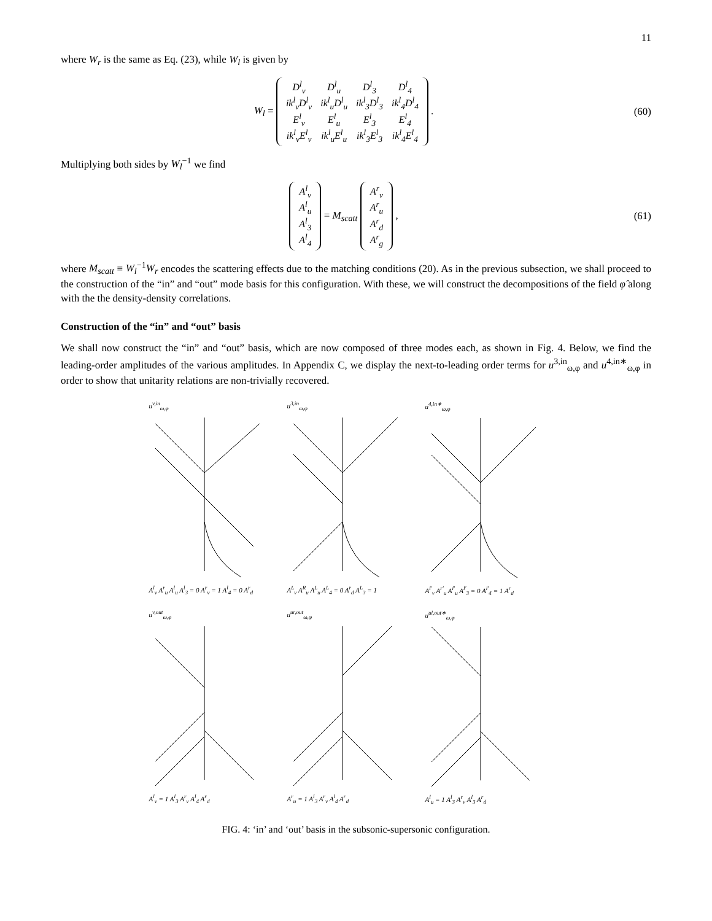11
where W<sub>r</sub> is the same as Eq. (23), while W<sub>l</sub> is given by
W<sub>l</sub> =
| D<sup>l</sup><sub>v</sub> | D<sup>l</sup><sub>u</sub> | D<sup>l</sup><sub>3</sub> | D<sup>l</sup><sub>4</sub> |
| ik<sup>l</sup><sub>v</sub>D<sup>l</sup><sub>v</sub> | ik<sup>l</sup><sub>u</sub>D<sup>l</sup><sub>u</sub> | ik<sup>l</sup><sub>3</sub>D<sup>l</sup><sub>3</sub> | ik<sup>l</sup><sub>4</sub>D<sup>l</sup><sub>4</sub> |
| E<sup>l</sup><sub>v</sub> | E<sup>l</sup><sub>u</sub> | E<sup>l</sup><sub>3</sub> | E<sup>l</sup><sub>4</sub> |
| ik<sup>l</sup><sub>v</sub>E<sup>l</sup><sub>v</sub> | ik<sup>l</sup><sub>u</sub>E<sup>l</sup><sub>u</sub> | ik<sup>l</sup><sub>3</sub>E<sup>l</sup><sub>3</sub> | ik<sup>l</sup><sub>4</sub>E<sup>l</sup><sub>4</sub> |
.
(60)
Multiplying both sides by W<sub>l</sub><sup>−1</sup> we find
| A<sup>l</sup><sub>v</sub> |
| A<sup>l</sup><sub>u</sub> |
| A<sup>l</sup><sub>3</sub> |
| A<sup>l</sup><sub>4</sub> |
= M<sub>scatt</sub>
| A<sup>r</sup><sub>v</sub> |
| A<sup>r</sup><sub>u</sub> |
| A<sup>r</sup><sub>d</sub> |
| A<sup>r</sup><sub>g</sub> |
,
(61)
where M<sub>scatt</sub> ≡ W<sub>l</sub><sup>−1</sup>W<sub>r</sub> encodes the scattering effects due to the matching conditions (20). As in the previous subsection, we shall proceed to the construction of the “in” and “out” mode basis for this configuration. With these, we will construct the decompositions of the field φ̂ along with the the density-density correlations.
Construction of the “in” and “out” basis
We shall now construct the “in” and “out” basis, which are now composed of three modes each, as shown in Fig. 4. Below, we find the leading-order amplitudes of the various amplitudes. In Appendix C, we display the next-to-leading order terms for u<sup>3,in</sup><sub>ω,φ</sub> and u<sup>4,in∗</sup><sub>ω,φ</sub> in order to show that unitarity relations are non-trivially recovered.
u<sup>v,in</sup><sub>ω,φ</sub>
A<sup>l</sup><sub>v</sub> A<sup>r</sup><sub>u</sub> A<sup>l</sup><sub>u</sub> A<sup>l</sup><sub>3</sub> = 0 A<sup>r</sup><sub>v</sub> = 1 A<sup>l</sup><sub>4</sub> = 0 A<sup>r</sup><sub>d</sub>
u<sup>3,in</sup><sub>ω,φ</sub>
A<sup>L</sup><sub>v</sub> A<sup>R</sup><sub>u</sub> A<sup>L</sup><sub>u</sub> A<sup>L</sup><sub>4</sub> = 0 A<sup>r</sup><sub>d</sub> A<sup>L</sup><sub>3</sub> = 1
u<sup>4,in∗</sup><sub>ω,φ</sub>
A<sup>l′</sup><sub>v</sub> A<sup>r′</sup><sub>u</sub> A<sup>l′</sup><sub>u</sub> A<sup>l′</sup><sub>3</sub> = 0 A<sup>l′</sup><sub>4</sub> = 1 A<sup>r</sup><sub>d</sub>
u<sup>v,out</sup><sub>ω,φ</sub>
A<sup>l</sup><sub>v</sub> = 1 A<sup>l</sup><sub>3</sub> A<sup>r</sup><sub>v</sub> A<sup>l</sup><sub>4</sub> A<sup>r</sup><sub>d</sub>
u<sup>ur,out</sup><sub>ω,φ</sub>
A<sup>r</sup><sub>u</sub> = 1 A<sup>l</sup><sub>3</sub> A<sup>r</sup><sub>v</sub> A<sup>l</sup><sub>4</sub> A<sup>r</sup><sub>d</sub>
u<sup>ul,out∗</sup><sub>ω,φ</sub>
A<sup>l</sup><sub>u</sub> = 1 A<sup>l</sup><sub>3</sub> A<sup>r</sup><sub>v</sub> A<sup>l</sup><sub>3</sub> A<sup>r</sup><sub>d</sub>
FIG. 4: ‘in’ and ‘out’ basis in the subsonic-supersonic configuration.